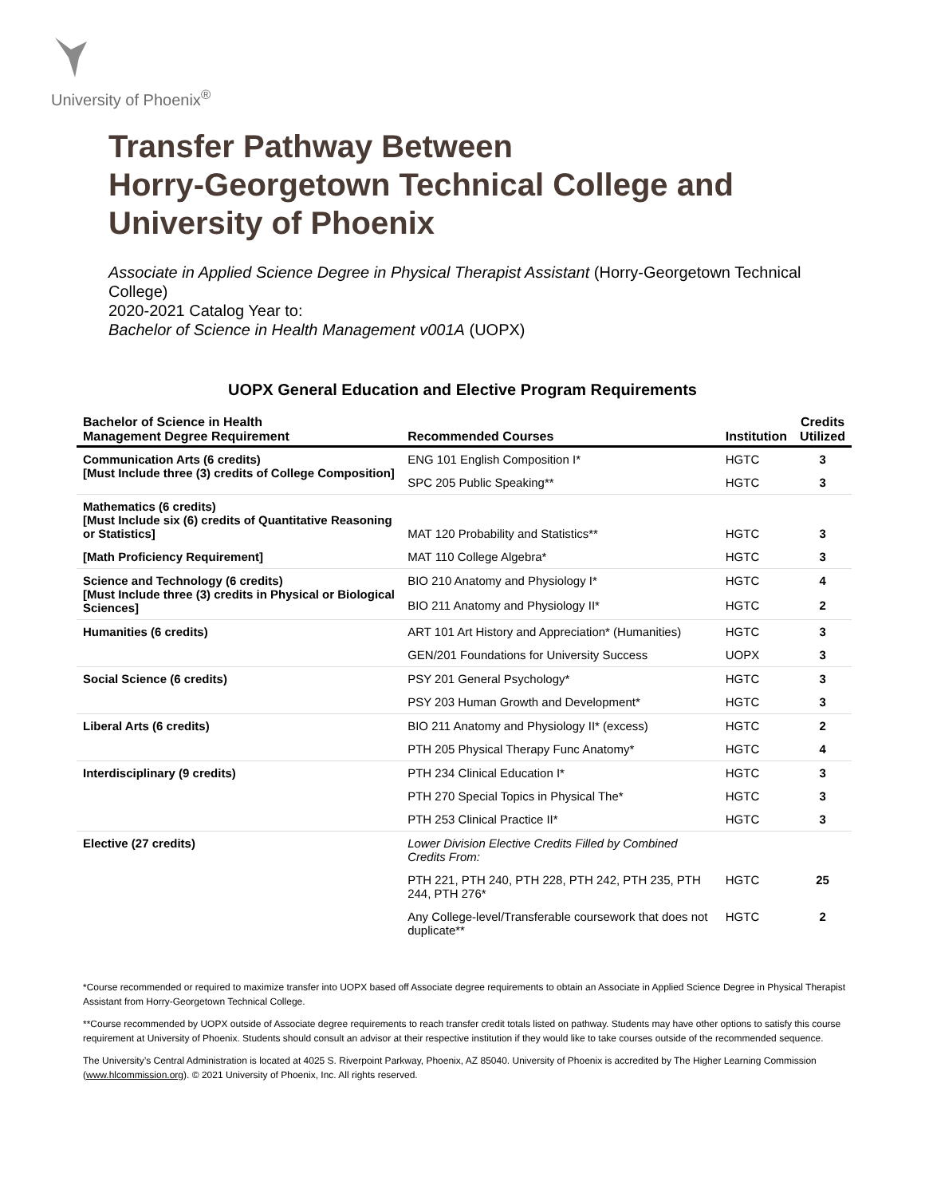University of Phoenix<sup>®</sup>
Transfer Pathway Between
Horry-Georgetown Technical College and
University of Phoenix
Associate in Applied Science Degree in Physical Therapist Assistant (Horry-Georgetown Technical College)
2020-2021 Catalog Year to:
Bachelor of Science in Health Management v001A (UOPX)
UOPX General Education and Elective Program Requirements
| Bachelor of Science in Health Management Degree Requirement | Recommended Courses | Institution | Credits Utilized |
| --- | --- | --- | --- |
| Communication Arts (6 credits) [Must Include three (3) credits of College Composition] | ENG 101 English Composition I* | HGTC | 3 |
| | SPC 205 Public Speaking** | HGTC | 3 |
| Mathematics (6 credits) [Must Include six (6) credits of Quantitative Reasoning or Statistics] | MAT 120 Probability and Statistics** | HGTC | 3 |
| [Math Proficiency Requirement] | MAT 110 College Algebra* | HGTC | 3 |
| Science and Technology (6 credits) [Must Include three (3) credits in Physical or Biological Sciences] | BIO 210 Anatomy and Physiology I* | HGTC | 4 |
| | BIO 211 Anatomy and Physiology II* | HGTC | 2 |
| Humanities (6 credits) | ART 101 Art History and Appreciation* (Humanities) | HGTC | 3 |
| | GEN/201 Foundations for University Success | UOPX | 3 |
| Social Science (6 credits) | PSY 201 General Psychology* | HGTC | 3 |
| | PSY 203 Human Growth and Development* | HGTC | 3 |
| Liberal Arts (6 credits) | BIO 211 Anatomy and Physiology II* (excess) | HGTC | 2 |
| | PTH 205 Physical Therapy Func Anatomy* | HGTC | 4 |
| Interdisciplinary (9 credits) | PTH 234 Clinical Education I* | HGTC | 3 |
| | PTH 270 Special Topics in Physical The* | HGTC | 3 |
| | PTH 253 Clinical Practice II* | HGTC | 3 |
| Elective (27 credits) | Lower Division Elective Credits Filled by Combined Credits From: | | |
| | PTH 221, PTH 240, PTH 228, PTH 242, PTH 235, PTH 244, PTH 276* | HGTC | 25 |
| | Any College-level/Transferable coursework that does not duplicate** | HGTC | 2 |
*Course recommended or required to maximize transfer into UOPX based off Associate degree requirements to obtain an Associate in Applied Science Degree in Physical Therapist Assistant from Horry-Georgetown Technical College.
**Course recommended by UOPX outside of Associate degree requirements to reach transfer credit totals listed on pathway. Students may have other options to satisfy this course requirement at University of Phoenix. Students should consult an advisor at their respective institution if they would like to take courses outside of the recommended sequence.
The University’s Central Administration is located at 4025 S. Riverpoint Parkway, Phoenix, AZ 85040. University of Phoenix is accredited by The Higher Learning Commission (www.hlcommission.org). © 2021 University of Phoenix, Inc. All rights reserved.